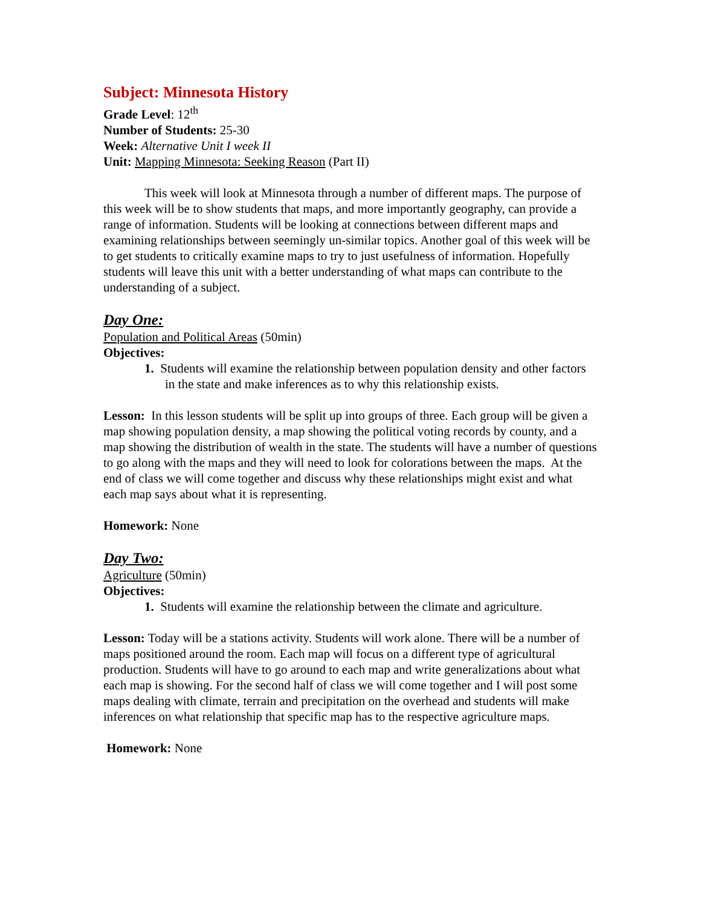Subject: Minnesota History
Grade Level: 12<sup>th</sup>
Number of Students: 25-30
Week: Alternative Unit I week II
Unit: Mapping Minnesota: Seeking Reason (Part II)
This week will look at Minnesota through a number of different maps. The purpose of this week will be to show students that maps, and more importantly geography, can provide a range of information. Students will be looking at connections between different maps and examining relationships between seemingly un-similar topics. Another goal of this week will be to get students to critically examine maps to try to just usefulness of information. Hopefully students will leave this unit with a better understanding of what maps can contribute to the understanding of a subject.
Day One:
Population and Political Areas (50min)
Objectives:
1. Students will examine the relationship between population density and other factors in the state and make inferences as to why this relationship exists.
Lesson: In this lesson students will be split up into groups of three. Each group will be given a map showing population density, a map showing the political voting records by county, and a map showing the distribution of wealth in the state. The students will have a number of questions to go along with the maps and they will need to look for colorations between the maps. At the end of class we will come together and discuss why these relationships might exist and what each map says about what it is representing.
Homework: None
Day Two:
Agriculture (50min)
Objectives:
1. Students will examine the relationship between the climate and agriculture.
Lesson: Today will be a stations activity. Students will work alone. There will be a number of maps positioned around the room. Each map will focus on a different type of agricultural production. Students will have to go around to each map and write generalizations about what each map is showing. For the second half of class we will come together and I will post some maps dealing with climate, terrain and precipitation on the overhead and students will make inferences on what relationship that specific map has to the respective agriculture maps.
Homework: None